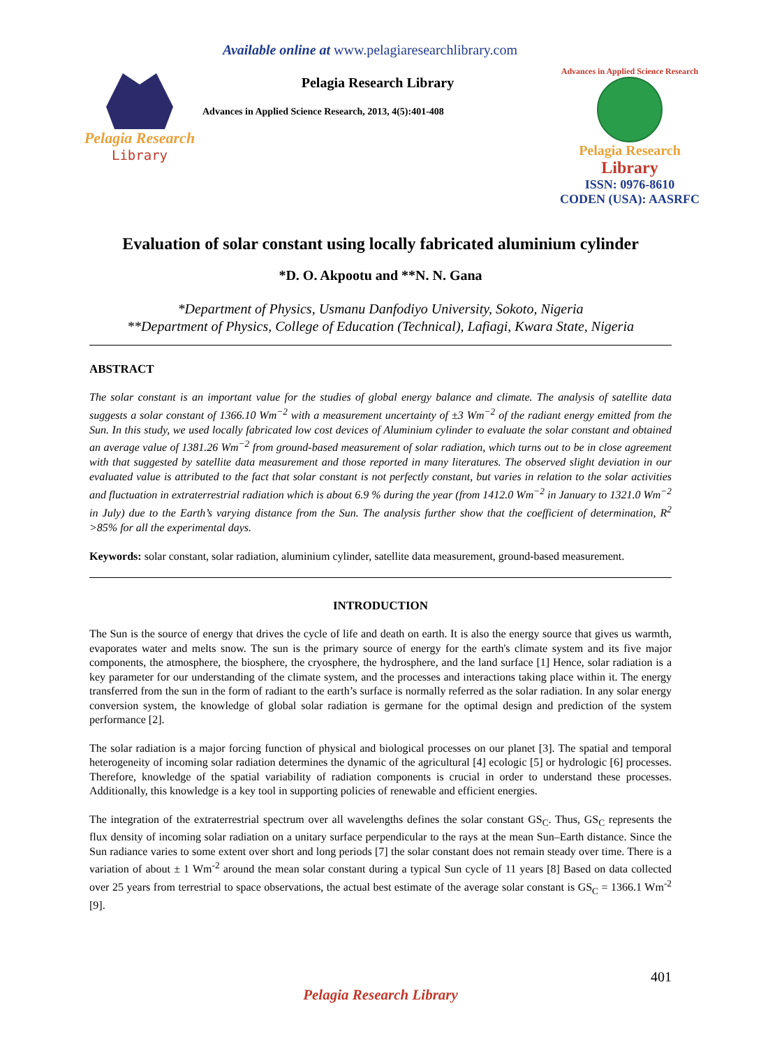Available online at www.pelagiaresearchlibrary.com
Pelagia Research
Library
Pelagia Research Library
Advances in Applied Science Research, 2013, 4(5):401-408
Advances in Applied Science Research
Pelagia Research
Library
ISSN: 0976-8610
CODEN (USA): AASRFC
Evaluation of solar constant using locally fabricated aluminium cylinder
*D. O. Akpootu and **N. N. Gana
*Department of Physics, Usmanu Danfodiyo University, Sokoto, Nigeria
**Department of Physics, College of Education (Technical), Lafiagi, Kwara State, Nigeria
ABSTRACT
The solar constant is an important value for the studies of global energy balance and climate. The analysis of satellite data suggests a solar constant of 1366.10 Wm<sup>−2</sup> with a measurement uncertainty of ±3 Wm<sup>−2</sup> of the radiant energy emitted from the Sun. In this study, we used locally fabricated low cost devices of Aluminium cylinder to evaluate the solar constant and obtained an average value of 1381.26 Wm<sup>−2</sup> from ground-based measurement of solar radiation, which turns out to be in close agreement with that suggested by satellite data measurement and those reported in many literatures. The observed slight deviation in our evaluated value is attributed to the fact that solar constant is not perfectly constant, but varies in relation to the solar activities and fluctuation in extraterrestrial radiation which is about 6.9 % during the year (from 1412.0 Wm<sup>−2</sup> in January to 1321.0 Wm<sup>−2</sup> in July) due to the Earth’s varying distance from the Sun. The analysis further show that the coefficient of determination, R<sup>2</sup> >85% for all the experimental days.
Keywords: solar constant, solar radiation, aluminium cylinder, satellite data measurement, ground-based measurement.
INTRODUCTION
The Sun is the source of energy that drives the cycle of life and death on earth. It is also the energy source that gives us warmth, evaporates water and melts snow. The sun is the primary source of energy for the earth's climate system and its five major components, the atmosphere, the biosphere, the cryosphere, the hydrosphere, and the land surface [1] Hence, solar radiation is a key parameter for our understanding of the climate system, and the processes and interactions taking place within it. The energy transferred from the sun in the form of radiant to the earth’s surface is normally referred as the solar radiation. In any solar energy conversion system, the knowledge of global solar radiation is germane for the optimal design and prediction of the system performance [2].
The solar radiation is a major forcing function of physical and biological processes on our planet [3]. The spatial and temporal heterogeneity of incoming solar radiation determines the dynamic of the agricultural [4] ecologic [5] or hydrologic [6] processes. Therefore, knowledge of the spatial variability of radiation components is crucial in order to understand these processes. Additionally, this knowledge is a key tool in supporting policies of renewable and efficient energies.
The integration of the extraterrestrial spectrum over all wavelengths defines the solar constant GS<sub>C</sub>. Thus, GS<sub>C</sub> represents the flux density of incoming solar radiation on a unitary surface perpendicular to the rays at the mean Sun–Earth distance. Since the Sun radiance varies to some extent over short and long periods [7] the solar constant does not remain steady over time. There is a variation of about ± 1 Wm<sup>-2</sup> around the mean solar constant during a typical Sun cycle of 11 years [8] Based on data collected over 25 years from terrestrial to space observations, the actual best estimate of the average solar constant is GS<sub>C</sub> = 1366.1 Wm<sup>-2</sup> [9].
401
Pelagia Research Library